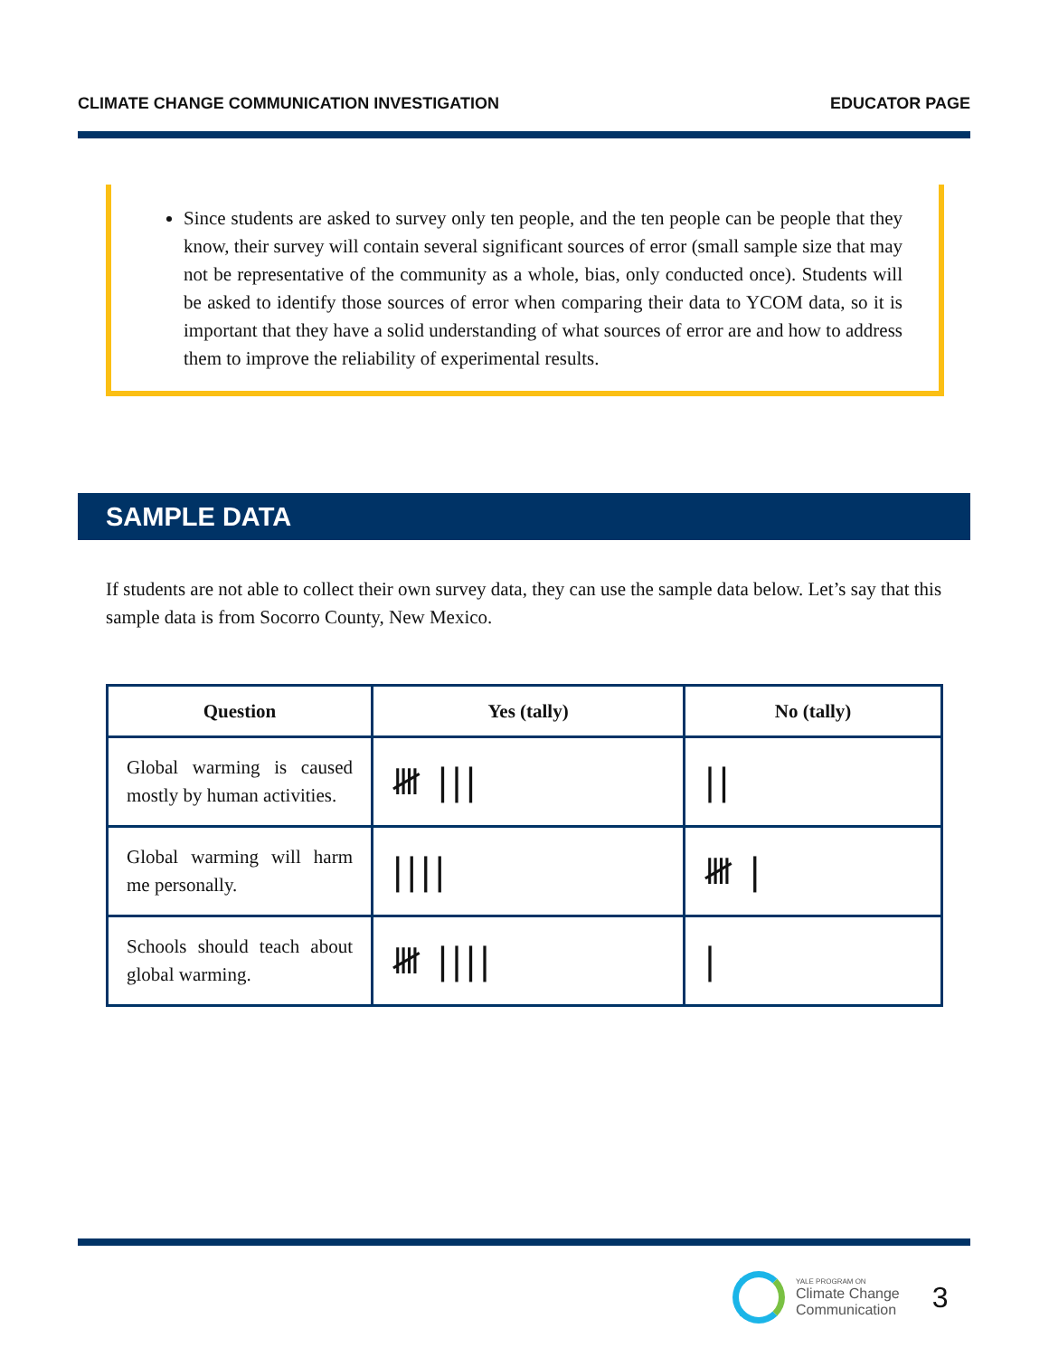CLIMATE CHANGE COMMUNICATION INVESTIGATION EDUCATOR PAGE
Since students are asked to survey only ten people, and the ten people can be people that they know, their survey will contain several significant sources of error (small sample size that may not be representative of the community as a whole, bias, only conducted once). Students will be asked to identify those sources of error when comparing their data to YCOM data, so it is important that they have a solid understanding of what sources of error are and how to address them to improve the reliability of experimental results.
SAMPLE DATA
If students are not able to collect their own survey data, they can use the sample data below. Let’s say that this sample data is from Socorro County, New Mexico.
| Question | Yes (tally) | No (tally) |
| --- | --- | --- |
| Global warming is caused mostly by human activities. | 𝍸 /// | // |
| Global warming will harm me personally. | //// | 𝍸 / |
| Schools should teach about global warming. | 𝍸 //// | / |
YALE PROGRAM ON
Climate Change
Communication
3